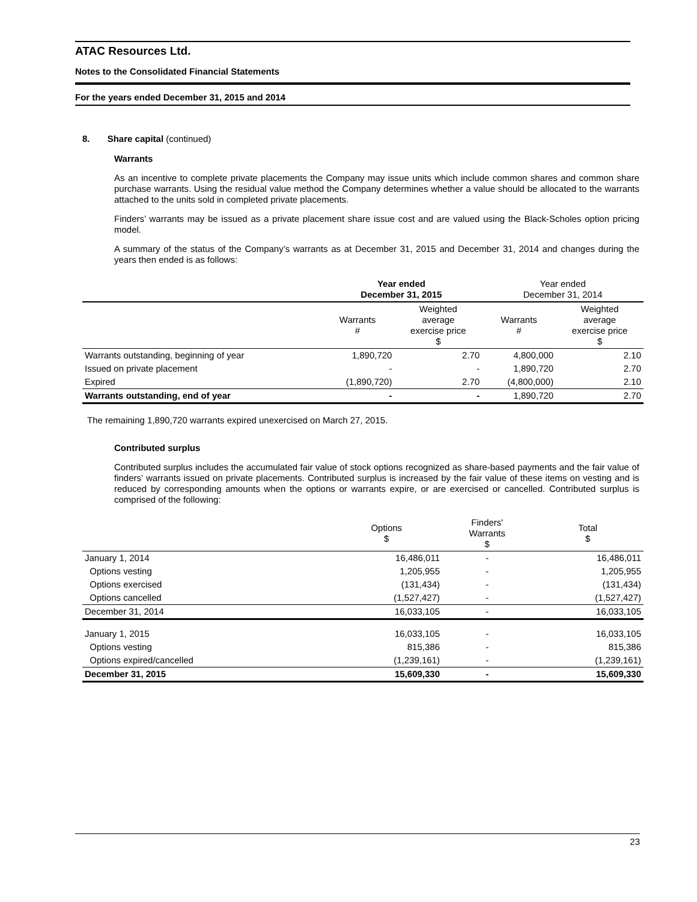ATAC Resources Ltd.
Notes to the Consolidated Financial Statements
For the years ended December 31, 2015 and 2014
8. Share capital (continued)
Warrants
As an incentive to complete private placements the Company may issue units which include common shares and common share purchase warrants. Using the residual value method the Company determines whether a value should be allocated to the warrants attached to the units sold in completed private placements.
Finders’ warrants may be issued as a private placement share issue cost and are valued using the Black-Scholes option pricing model.
A summary of the status of the Company’s warrants as at December 31, 2015 and December 31, 2014 and changes during the years then ended is as follows:
| | Year ended December 31, 2015 | | Year ended December 31, 2014 | |
| | Warrants # | Weighted average exercise price $ | Warrants # | Weighted average exercise price $ |
| Warrants outstanding, beginning of year | 1,890,720 | 2.70 | 4,800,000 | 2.10 |
| Issued on private placement | - | - | 1,890,720 | 2.70 |
| Expired | (1,890,720) | 2.70 | (4,800,000) | 2.10 |
| Warrants outstanding, end of year | - | - | 1,890,720 | 2.70 |
The remaining 1,890,720 warrants expired unexercised on March 27, 2015.
Contributed surplus
Contributed surplus includes the accumulated fair value of stock options recognized as share-based payments and the fair value of finders’ warrants issued on private placements. Contributed surplus is increased by the fair value of these items on vesting and is reduced by corresponding amounts when the options or warrants expire, or are exercised or cancelled. Contributed surplus is comprised of the following:
| | Options $ | Finders' Warrants $ | Total $ |
| January 1, 2014 | 16,486,011 | - | 16,486,011 |
| Options vesting | 1,205,955 | - | 1,205,955 |
| Options exercised | (131,434) | - | (131,434) |
| Options cancelled | (1,527,427) | - | (1,527,427) |
| December 31, 2014 | 16,033,105 | - | 16,033,105 |
| January 1, 2015 | 16,033,105 | - | 16,033,105 |
| Options vesting | 815,386 | - | 815,386 |
| Options expired/cancelled | (1,239,161) | - | (1,239,161) |
| December 31, 2015 | 15,609,330 | - | 15,609,330 |
23